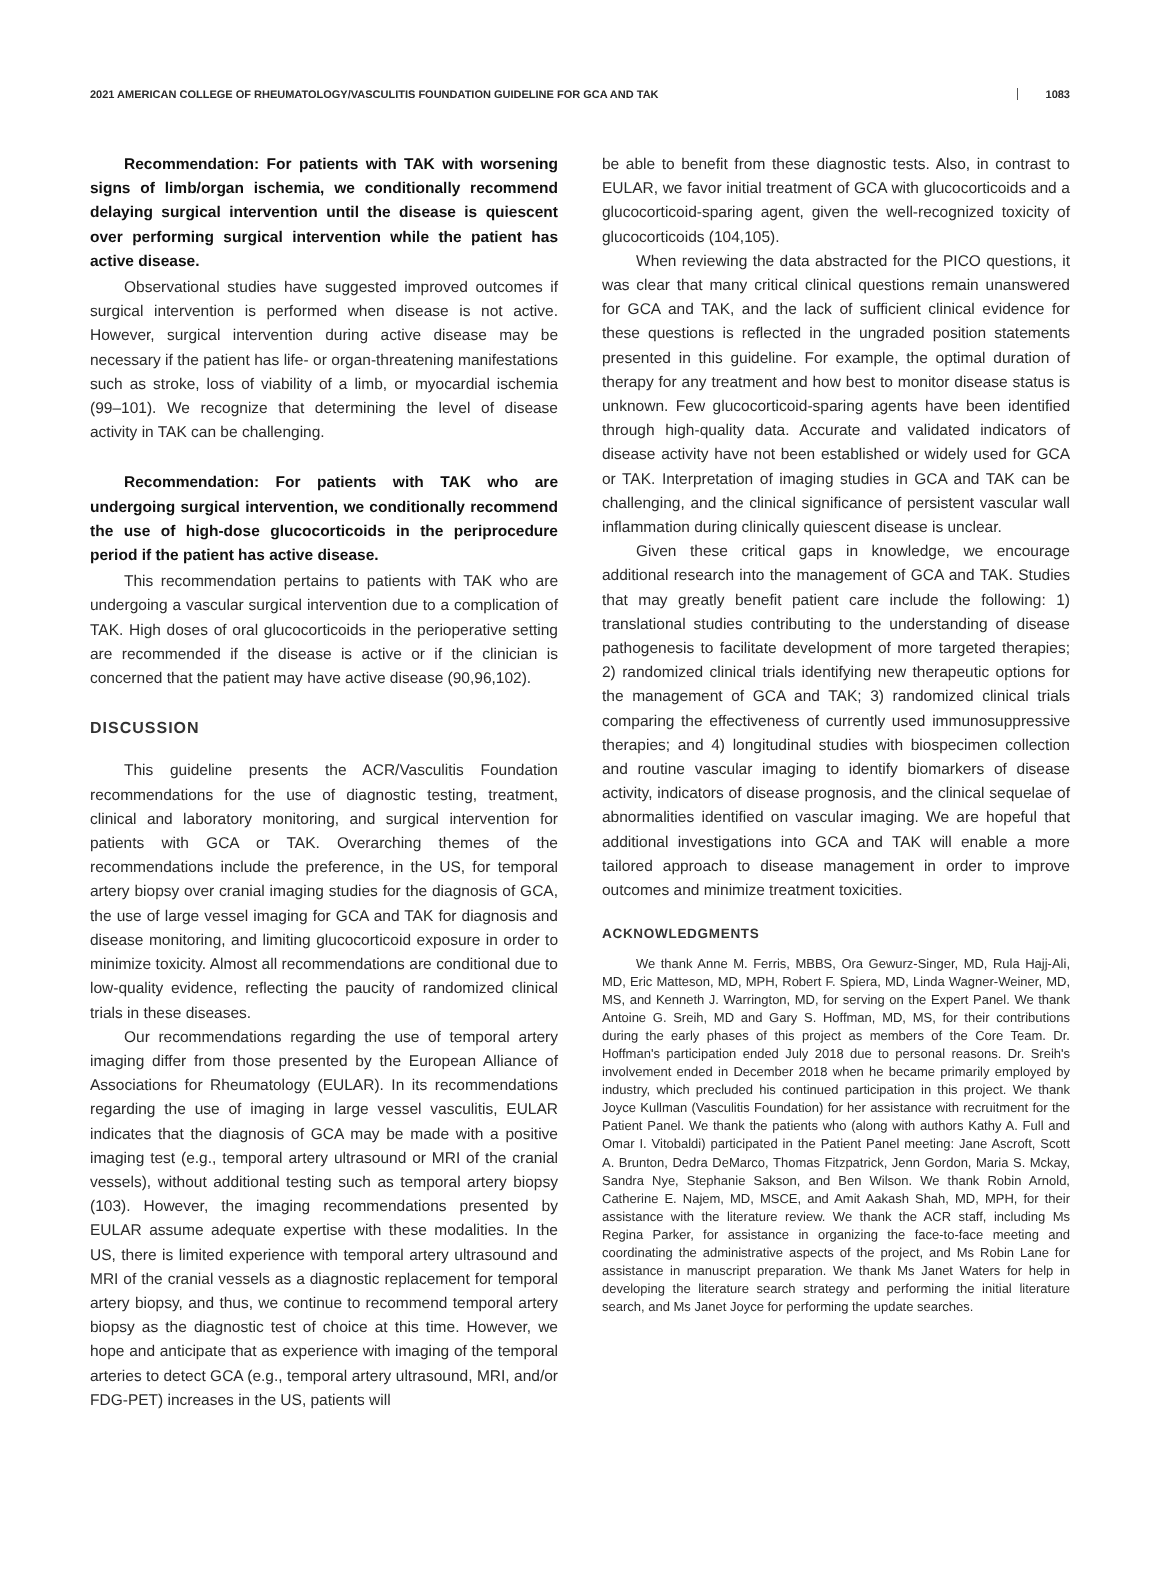2021 AMERICAN COLLEGE OF RHEUMATOLOGY/VASCULITIS FOUNDATION GUIDELINE FOR GCA AND TAK 1083
Recommendation: For patients with TAK with worsening signs of limb/organ ischemia, we conditionally recommend delaying surgical intervention until the disease is quiescent over performing surgical intervention while the patient has active disease.
Observational studies have suggested improved outcomes if surgical intervention is performed when disease is not active. However, surgical intervention during active disease may be necessary if the patient has life- or organ-threatening manifestations such as stroke, loss of viability of a limb, or myocardial ischemia (99–101). We recognize that determining the level of disease activity in TAK can be challenging.
Recommendation: For patients with TAK who are undergoing surgical intervention, we conditionally recommend the use of high-dose glucocorticoids in the periprocedure period if the patient has active disease.
This recommendation pertains to patients with TAK who are undergoing a vascular surgical intervention due to a complication of TAK. High doses of oral glucocorticoids in the perioperative setting are recommended if the disease is active or if the clinician is concerned that the patient may have active disease (90,96,102).
DISCUSSION
This guideline presents the ACR/Vasculitis Foundation recommendations for the use of diagnostic testing, treatment, clinical and laboratory monitoring, and surgical intervention for patients with GCA or TAK. Overarching themes of the recommendations include the preference, in the US, for temporal artery biopsy over cranial imaging studies for the diagnosis of GCA, the use of large vessel imaging for GCA and TAK for diagnosis and disease monitoring, and limiting glucocorticoid exposure in order to minimize toxicity. Almost all recommendations are conditional due to low-quality evidence, reflecting the paucity of randomized clinical trials in these diseases.
Our recommendations regarding the use of temporal artery imaging differ from those presented by the European Alliance of Associations for Rheumatology (EULAR). In its recommendations regarding the use of imaging in large vessel vasculitis, EULAR indicates that the diagnosis of GCA may be made with a positive imaging test (e.g., temporal artery ultrasound or MRI of the cranial vessels), without additional testing such as temporal artery biopsy (103). However, the imaging recommendations presented by EULAR assume adequate expertise with these modalities. In the US, there is limited experience with temporal artery ultrasound and MRI of the cranial vessels as a diagnostic replacement for temporal artery biopsy, and thus, we continue to recommend temporal artery biopsy as the diagnostic test of choice at this time. However, we hope and anticipate that as experience with imaging of the temporal arteries to detect GCA (e.g., temporal artery ultrasound, MRI, and/or FDG-PET) increases in the US, patients will
be able to benefit from these diagnostic tests. Also, in contrast to EULAR, we favor initial treatment of GCA with glucocorticoids and a glucocorticoid-sparing agent, given the well-recognized toxicity of glucocorticoids (104,105).
When reviewing the data abstracted for the PICO questions, it was clear that many critical clinical questions remain unanswered for GCA and TAK, and the lack of sufficient clinical evidence for these questions is reflected in the ungraded position statements presented in this guideline. For example, the optimal duration of therapy for any treatment and how best to monitor disease status is unknown. Few glucocorticoid-sparing agents have been identified through high-quality data. Accurate and validated indicators of disease activity have not been established or widely used for GCA or TAK. Interpretation of imaging studies in GCA and TAK can be challenging, and the clinical significance of persistent vascular wall inflammation during clinically quiescent disease is unclear.
Given these critical gaps in knowledge, we encourage additional research into the management of GCA and TAK. Studies that may greatly benefit patient care include the following: 1) translational studies contributing to the understanding of disease pathogenesis to facilitate development of more targeted therapies; 2) randomized clinical trials identifying new therapeutic options for the management of GCA and TAK; 3) randomized clinical trials comparing the effectiveness of currently used immunosuppressive therapies; and 4) longitudinal studies with biospecimen collection and routine vascular imaging to identify biomarkers of disease activity, indicators of disease prognosis, and the clinical sequelae of abnormalities identified on vascular imaging. We are hopeful that additional investigations into GCA and TAK will enable a more tailored approach to disease management in order to improve outcomes and minimize treatment toxicities.
ACKNOWLEDGMENTS
We thank Anne M. Ferris, MBBS, Ora Gewurz-Singer, MD, Rula Hajj-Ali, MD, Eric Matteson, MD, MPH, Robert F. Spiera, MD, Linda Wagner-Weiner, MD, MS, and Kenneth J. Warrington, MD, for serving on the Expert Panel. We thank Antoine G. Sreih, MD and Gary S. Hoffman, MD, MS, for their contributions during the early phases of this project as members of the Core Team. Dr. Hoffman's participation ended July 2018 due to personal reasons. Dr. Sreih's involvement ended in December 2018 when he became primarily employed by industry, which precluded his continued participation in this project. We thank Joyce Kullman (Vasculitis Foundation) for her assistance with recruitment for the Patient Panel. We thank the patients who (along with authors Kathy A. Full and Omar I. Vitobaldi) participated in the Patient Panel meeting: Jane Ascroft, Scott A. Brunton, Dedra DeMarco, Thomas Fitzpatrick, Jenn Gordon, Maria S. Mckay, Sandra Nye, Stephanie Sakson, and Ben Wilson. We thank Robin Arnold, Catherine E. Najem, MD, MSCE, and Amit Aakash Shah, MD, MPH, for their assistance with the literature review. We thank the ACR staff, including Ms Regina Parker, for assistance in organizing the face-to-face meeting and coordinating the administrative aspects of the project, and Ms Robin Lane for assistance in manuscript preparation. We thank Ms Janet Waters for help in developing the literature search strategy and performing the initial literature search, and Ms Janet Joyce for performing the update searches.